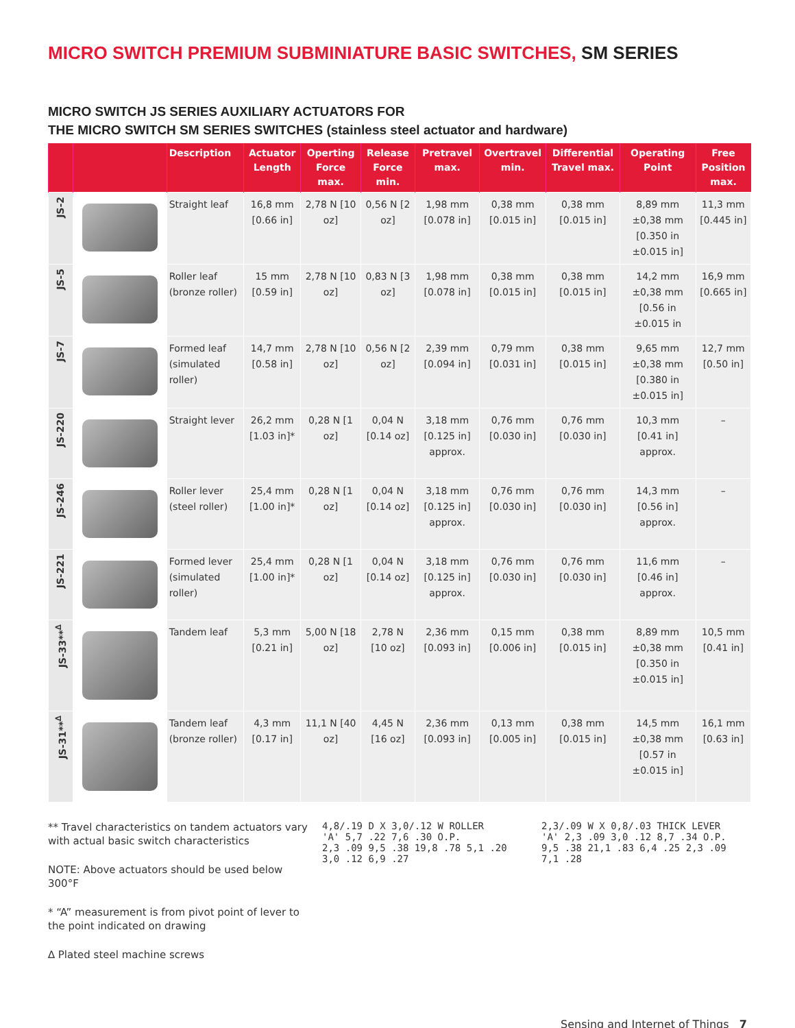MICRO SWITCH PREMIUM SUBMINIATURE BASIC SWITCHES, SM SERIES
MICRO SWITCH JS SERIES AUXILIARY ACTUATORS FOR
THE MICRO SWITCH SM SERIES SWITCHES (stainless steel actuator and hardware)
| | | Description | Actuator Length | Operting Force max. | Release Force min. | Pretravel max. | Overtravel min. | Differential Travel max. | Operating Point | Free Position max. |
| --- | --- | --- | --- | --- | --- | --- | --- | --- | --- | --- |
| JS-2 | | Straight leaf | 16,8 mm [0.66 in] | 2,78 N [10 oz] | 0,56 N [2 oz] | 1,98 mm [0.078 in] | 0,38 mm [0.015 in] | 0,38 mm [0.015 in] | 8,89 mm ±0,38 mm [0.350 in ±0.015 in] | 11,3 mm [0.445 in] |
| JS-5 | | Roller leaf (bronze roller) | 15 mm [0.59 in] | 2,78 N [10 oz] | 0,83 N [3 oz] | 1,98 mm [0.078 in] | 0,38 mm [0.015 in] | 0,38 mm [0.015 in] | 14,2 mm ±0,38 mm [0.56 in ±0.015 in | 16,9 mm [0.665 in] |
| JS-7 | | Formed leaf (simulated roller) | 14,7 mm [0.58 in] | 2,78 N [10 oz] | 0,56 N [2 oz] | 2,39 mm [0.094 in] | 0,79 mm [0.031 in] | 0,38 mm [0.015 in] | 9,65 mm ±0,38 mm [0.380 in ±0.015 in] | 12,7 mm [0.50 in] |
| JS-220 | | Straight lever | 26,2 mm [1.03 in]* | 0,28 N [1 oz] | 0,04 N [0.14 oz] | 3,18 mm [0.125 in] approx. | 0,76 mm [0.030 in] | 0,76 mm [0.030 in] | 10,3 mm [0.41 in] approx. | – |
| JS-246 | | Roller lever (steel roller) | 25,4 mm [1.00 in]* | 0,28 N [1 oz] | 0,04 N [0.14 oz] | 3,18 mm [0.125 in] approx. | 0,76 mm [0.030 in] | 0,76 mm [0.030 in] | 14,3 mm [0.56 in] approx. | – |
| JS-221 | | Formed lever (simulated roller) | 25,4 mm [1.00 in]* | 0,28 N [1 oz] | 0,04 N [0.14 oz] | 3,18 mm [0.125 in] approx. | 0,76 mm [0.030 in] | 0,76 mm [0.030 in] | 11,6 mm [0.46 in] approx. | – |
| JS-33**<sup>∆</sup> | | Tandem leaf | 5,3 mm [0.21 in] | 5,00 N [18 oz] | 2,78 N [10 oz] | 2,36 mm [0.093 in] | 0,15 mm [0.006 in] | 0,38 mm [0.015 in] | 8,89 mm ±0,38 mm [0.350 in ±0.015 in] | 10,5 mm [0.41 in] |
| JS-31**<sup>∆</sup> | | Tandem leaf (bronze roller) | 4,3 mm [0.17 in] | 11,1 N [40 oz] | 4,45 N [16 oz] | 2,36 mm [0.093 in] | 0,13 mm [0.005 in] | 0,38 mm [0.015 in] | 14,5 mm ±0,38 mm [0.57 in ±0.015 in] | 16,1 mm [0.63 in] |
** Travel characteristics on tandem actuators vary with actual basic switch characteristics
NOTE: Above actuators should be used below 300°F
* “A” measurement is from pivot point of lever to the point indicated on drawing
∆ Plated steel machine screws
4,8/.19 D X 3,0/.12 W ROLLER
'A' 5,7 .22 7,6 .30 O.P.
2,3 .09 9,5 .38 19,8 .78 5,1 .20 3,0 .12 6,9 .27
2,3/.09 W X 0,8/.03 THICK LEVER
'A' 2,3 .09 3,0 .12 8,7 .34 O.P.
9,5 .38 21,1 .83 6,4 .25 2,3 .09 7,1 .28
Sensing and Internet of Things 7